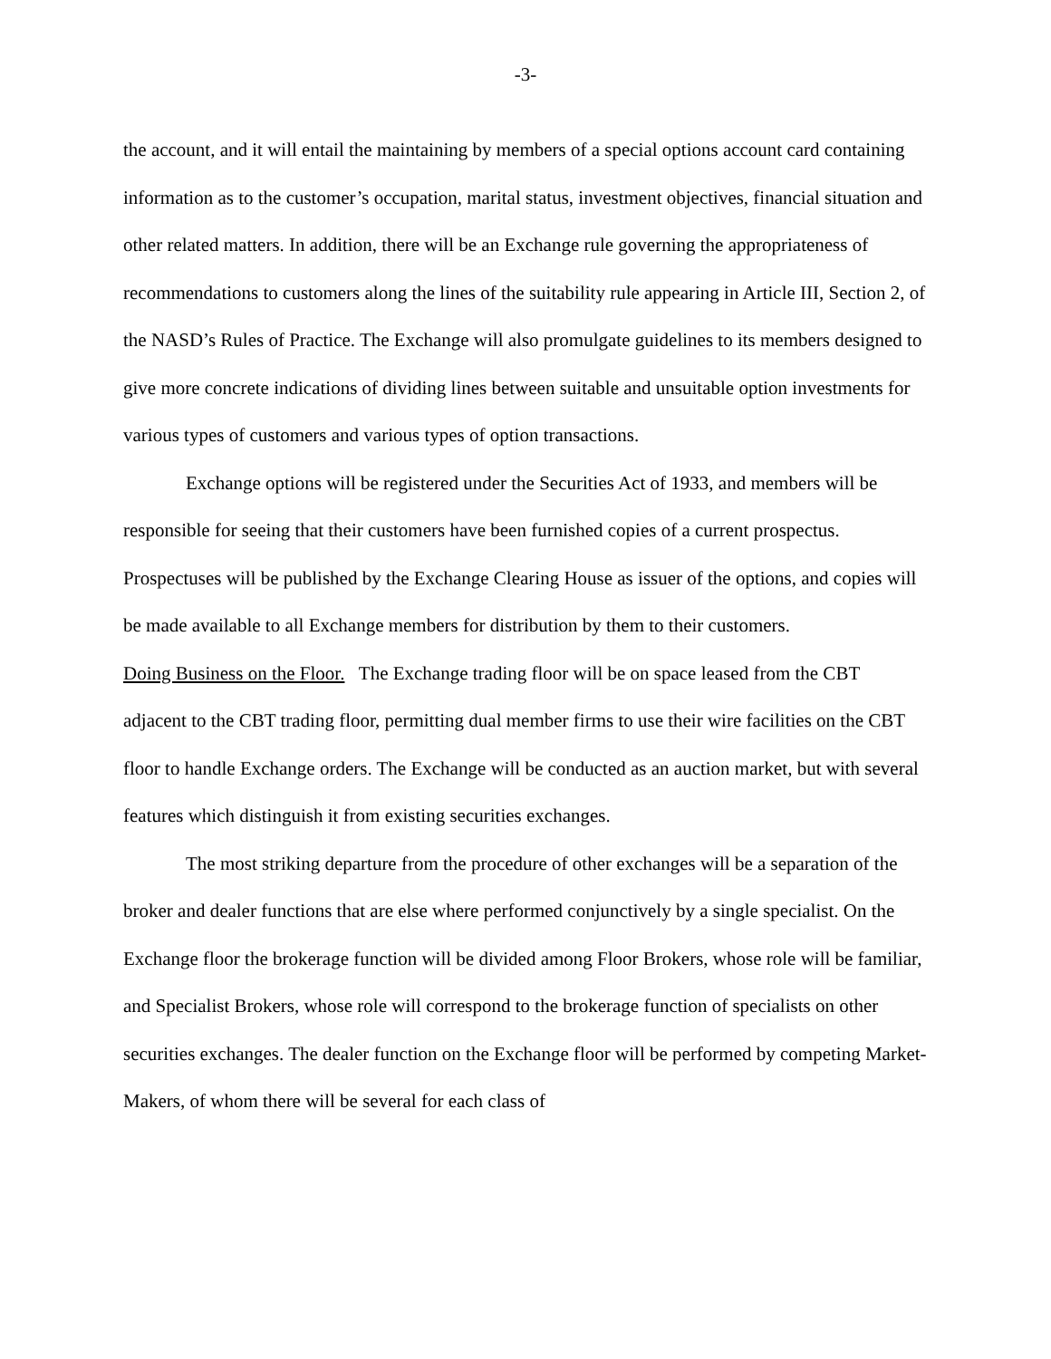-3-
the account, and it will entail the maintaining by members of a special options account card containing information as to the customer’s occupation, marital status, investment objectives, financial situation and other related matters. In addition, there will be an Exchange rule governing the appropriateness of recommendations to customers along the lines of the suitability rule appearing in Article III, Section 2, of the NASD’s Rules of Practice. The Exchange will also promulgate guidelines to its members designed to give more concrete indications of dividing lines between suitable and unsuitable option investments for various types of customers and various types of option transactions.
Exchange options will be registered under the Securities Act of 1933, and members will be responsible for seeing that their customers have been furnished copies of a current prospectus. Prospectuses will be published by the Exchange Clearing House as issuer of the options, and copies will be made available to all Exchange members for distribution by them to their customers.
Doing Business on the Floor. The Exchange trading floor will be on space leased from the CBT adjacent to the CBT trading floor, permitting dual member firms to use their wire facilities on the CBT floor to handle Exchange orders. The Exchange will be conducted as an auction market, but with several features which distinguish it from existing securities exchanges.
The most striking departure from the procedure of other exchanges will be a separation of the broker and dealer functions that are else where performed conjunctively by a single specialist. On the Exchange floor the brokerage function will be divided among Floor Brokers, whose role will be familiar, and Specialist Brokers, whose role will correspond to the brokerage function of specialists on other securities exchanges. The dealer function on the Exchange floor will be performed by competing Market-Makers, of whom there will be several for each class of